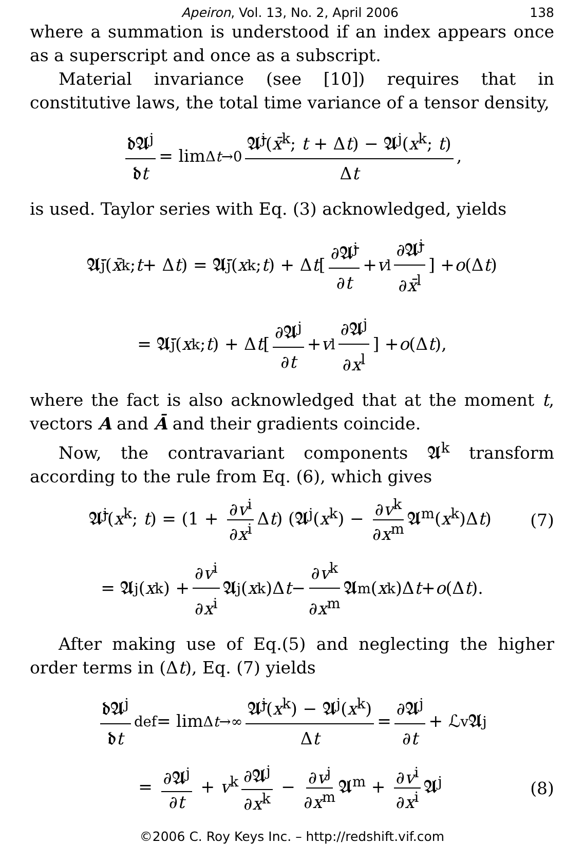Apeiron, Vol. 13, No. 2, April 2006 138
where a summation is understood if an index appears once as a superscript and once as a subscript.
Material invariance (see [10]) requires that in constitutive laws, the total time variance of a tensor density,
𝖉𝕬<sup>j</sup> 𝖉t = lim<sub>Δt→0</sub> 𝕬̄<sup>j</sup>(x̄<sup>k</sup>; t + Δt) − 𝕬<sup>j</sup>(x<sup>k</sup>; t) Δt,
is used. Taylor series with Eq. (3) acknowledged, yields
𝕬̄<sup>j</sup>(x̄<sup>k</sup>; t + Δ t) = 𝕬̄<sup>j</sup>(x<sup>k</sup>; t) + Δ t [ ∂𝕬̄<sup>j</sup> ∂t + v<sup>l</sup> ∂𝕬̄<sup>j</sup> ∂x̄<sup>l</sup> ] + o (Δ t)
= 𝕬̄<sup>j</sup>(x<sup>k</sup>; t) + Δ t [ ∂𝕬<sup>j</sup> ∂t + v<sup>l</sup> ∂𝕬<sup>j</sup> ∂x<sup>l</sup> ] + o (Δ t),
where the fact is also acknowledged that at the moment t, vectors A and Ā and their gradients coincide.
Now, the contravariant components 𝕬<sup>k</sup> transform according to the rule from Eq. (6), which gives
𝕬̄<sup>j</sup>(x<sup>k</sup>; t) = (1 + ∂v<sup>i</sup> ∂x<sup>i</sup> Δt) (𝕬<sup>j</sup>(x<sup>k</sup>) − ∂v<sup>k</sup> ∂x<sup>m</sup> 𝕬<sup>m</sup>(x<sup>k</sup>)Δt) (7)
= 𝕬<sup>j</sup>(x<sup>k</sup>) + ∂v<sup>i</sup> ∂x<sup>i</sup> 𝕬<sup>j</sup>(x<sup>k</sup>)Δ t − ∂v<sup>k</sup> ∂x<sup>m</sup> 𝕬<sup>m</sup>(x<sup>k</sup>)Δ t + o (Δ t).
After making use of Eq.(5) and neglecting the higher order terms in (Δt), Eq. (7) yields
𝖉𝕬<sup>j</sup> 𝖉t <sup>def</sup>= lim<sub>Δt→∞</sub> 𝕬̄<sup>j</sup>(x<sup>k</sup>) − 𝕬<sup>j</sup>(x<sup>k</sup>) Δt = ∂𝕬<sup>j</sup> ∂t + ℒ<sub>v</sub>𝕬<sup>j</sup>
= ∂𝕬<sup>j</sup> ∂t + v<sup>k</sup> ∂𝕬<sup>j</sup> ∂x<sup>k</sup> − ∂v<sup>j</sup> ∂x<sup>m</sup> 𝕬<sup>m</sup> + ∂v<sup>i</sup> ∂x<sup>i</sup> 𝕬<sup>j</sup> (8)
©2006 C. Roy Keys Inc. – http://redshift.vif.com